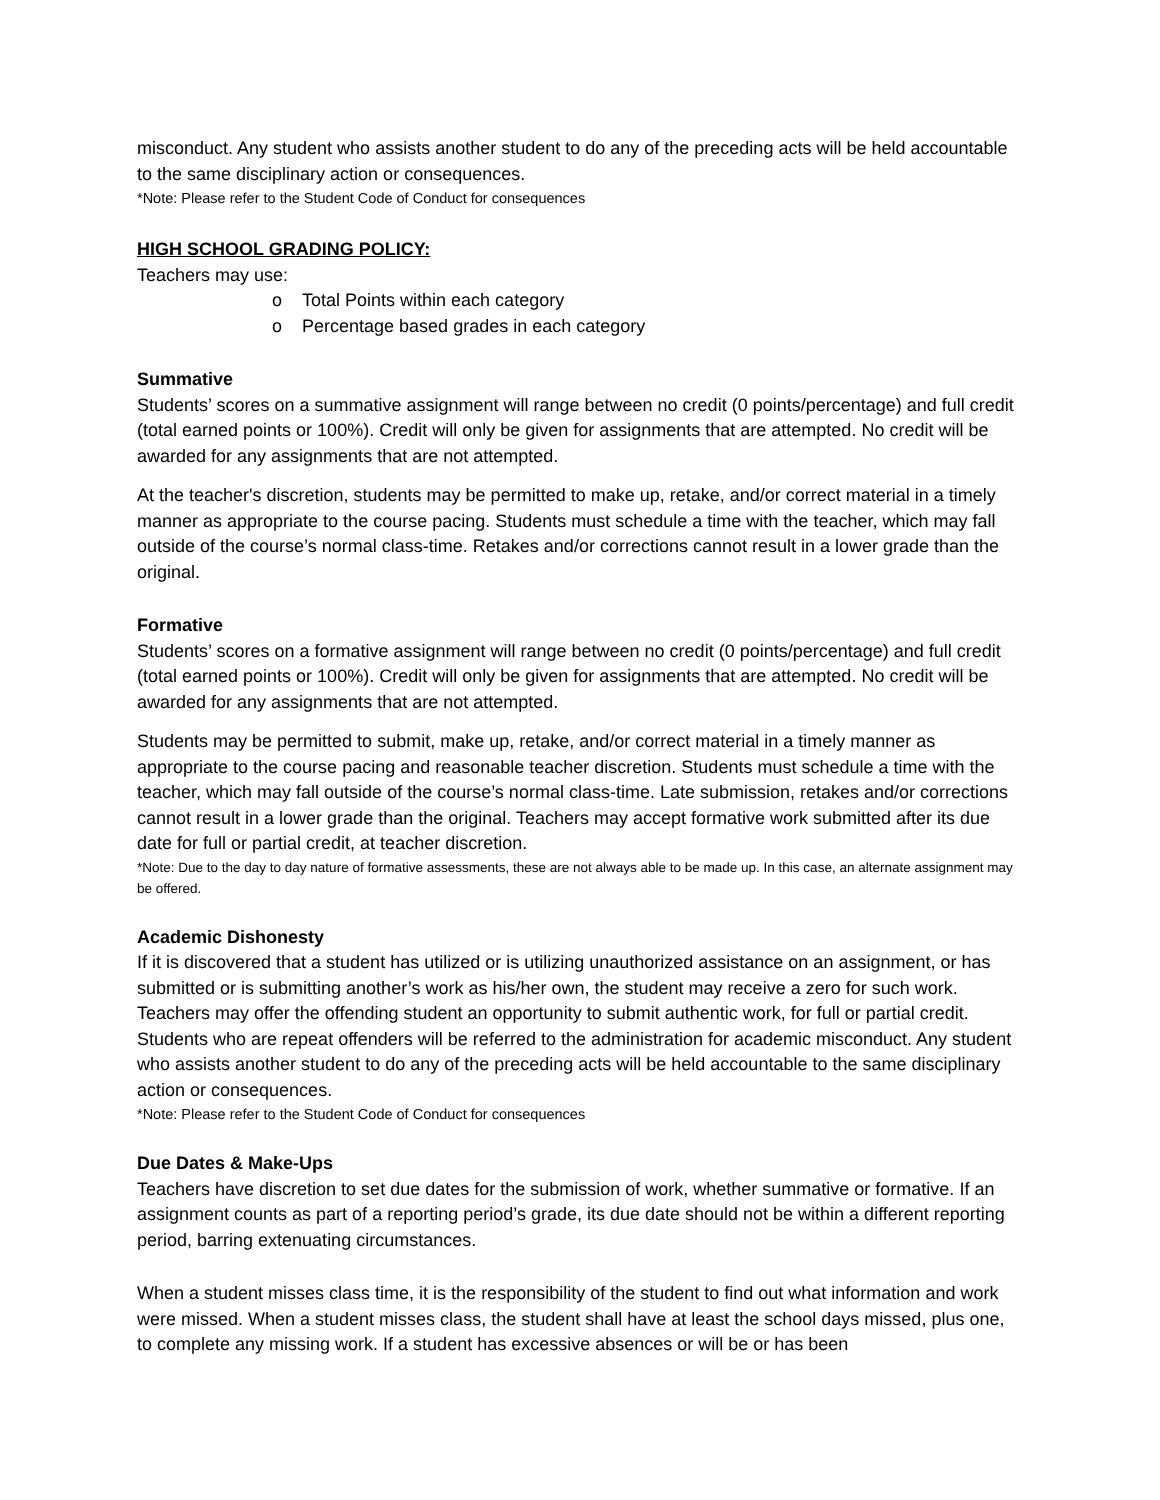misconduct. Any student who assists another student to do any of the preceding acts will be held accountable to the same disciplinary action or consequences.
*Note: Please refer to the Student Code of Conduct for consequences
HIGH SCHOOL GRADING POLICY:
Teachers may use:
o Total Points within each category
o Percentage based grades in each category
Summative
Students’ scores on a summative assignment will range between no credit (0 points/percentage) and full credit (total earned points or 100%). Credit will only be given for assignments that are attempted. No credit will be awarded for any assignments that are not attempted.
At the teacher's discretion, students may be permitted to make up, retake, and/or correct material in a timely manner as appropriate to the course pacing. Students must schedule a time with the teacher, which may fall outside of the course’s normal class-time. Retakes and/or corrections cannot result in a lower grade than the original.
Formative
Students’ scores on a formative assignment will range between no credit (0 points/percentage) and full credit (total earned points or 100%). Credit will only be given for assignments that are attempted. No credit will be awarded for any assignments that are not attempted.
Students may be permitted to submit, make up, retake, and/or correct material in a timely manner as appropriate to the course pacing and reasonable teacher discretion. Students must schedule a time with the teacher, which may fall outside of the course’s normal class-time. Late submission, retakes and/or corrections cannot result in a lower grade than the original. Teachers may accept formative work submitted after its due date for full or partial credit, at teacher discretion.
*Note: Due to the day to day nature of formative assessments, these are not always able to be made up. In this case, an alternate assignment may be offered.
Academic Dishonesty
If it is discovered that a student has utilized or is utilizing unauthorized assistance on an assignment, or has submitted or is submitting another’s work as his/her own, the student may receive a zero for such work. Teachers may offer the offending student an opportunity to submit authentic work, for full or partial credit. Students who are repeat offenders will be referred to the administration for academic misconduct. Any student who assists another student to do any of the preceding acts will be held accountable to the same disciplinary action or consequences.
*Note: Please refer to the Student Code of Conduct for consequences
Due Dates & Make-Ups
Teachers have discretion to set due dates for the submission of work, whether summative or formative. If an assignment counts as part of a reporting period’s grade, its due date should not be within a different reporting period, barring extenuating circumstances.
When a student misses class time, it is the responsibility of the student to find out what information and work were missed. When a student misses class, the student shall have at least the school days missed, plus one, to complete any missing work. If a student has excessive absences or will be or has been